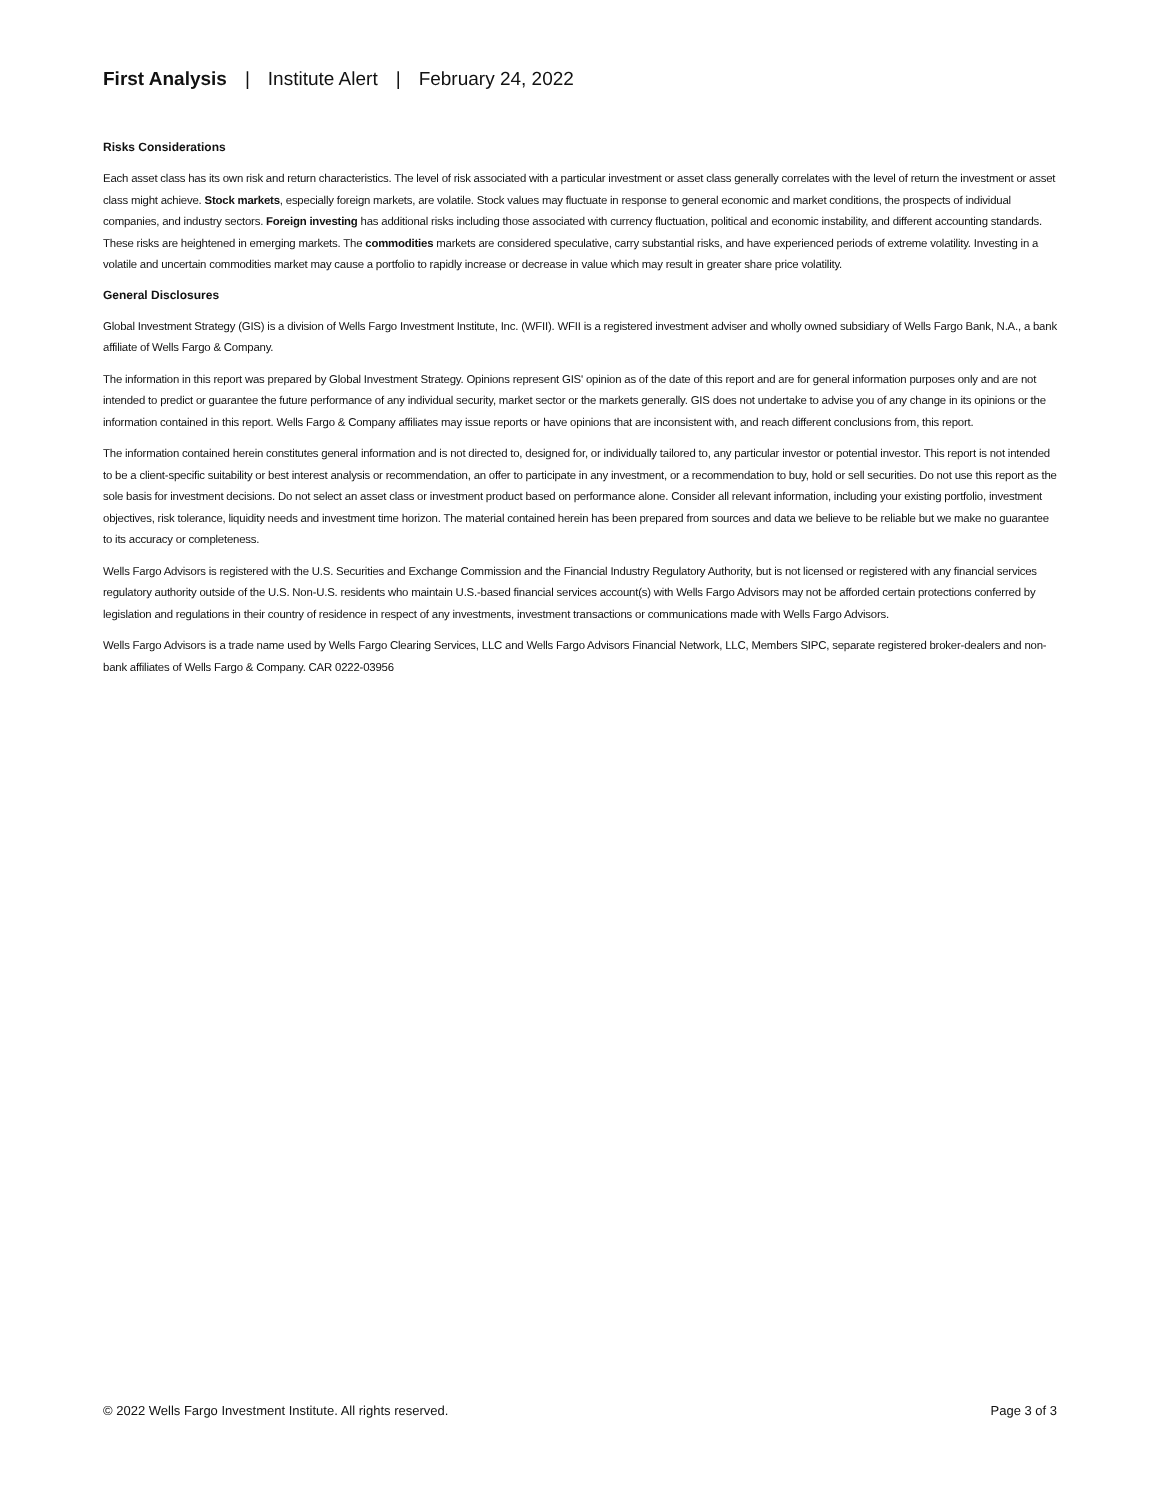First Analysis | Institute Alert | February 24, 2022
Risks Considerations
Each asset class has its own risk and return characteristics. The level of risk associated with a particular investment or asset class generally correlates with the level of return the investment or asset class might achieve. Stock markets, especially foreign markets, are volatile. Stock values may fluctuate in response to general economic and market conditions, the prospects of individual companies, and industry sectors. Foreign investing has additional risks including those associated with currency fluctuation, political and economic instability, and different accounting standards. These risks are heightened in emerging markets. The commodities markets are considered speculative, carry substantial risks, and have experienced periods of extreme volatility. Investing in a volatile and uncertain commodities market may cause a portfolio to rapidly increase or decrease in value which may result in greater share price volatility.
General Disclosures
Global Investment Strategy (GIS) is a division of Wells Fargo Investment Institute, Inc. (WFII). WFII is a registered investment adviser and wholly owned subsidiary of Wells Fargo Bank, N.A., a bank affiliate of Wells Fargo & Company.
The information in this report was prepared by Global Investment Strategy. Opinions represent GIS' opinion as of the date of this report and are for general information purposes only and are not intended to predict or guarantee the future performance of any individual security, market sector or the markets generally. GIS does not undertake to advise you of any change in its opinions or the information contained in this report. Wells Fargo & Company affiliates may issue reports or have opinions that are inconsistent with, and reach different conclusions from, this report.
The information contained herein constitutes general information and is not directed to, designed for, or individually tailored to, any particular investor or potential investor. This report is not intended to be a client-specific suitability or best interest analysis or recommendation, an offer to participate in any investment, or a recommendation to buy, hold or sell securities. Do not use this report as the sole basis for investment decisions. Do not select an asset class or investment product based on performance alone. Consider all relevant information, including your existing portfolio, investment objectives, risk tolerance, liquidity needs and investment time horizon. The material contained herein has been prepared from sources and data we believe to be reliable but we make no guarantee to its accuracy or completeness.
Wells Fargo Advisors is registered with the U.S. Securities and Exchange Commission and the Financial Industry Regulatory Authority, but is not licensed or registered with any financial services regulatory authority outside of the U.S. Non-U.S. residents who maintain U.S.-based financial services account(s) with Wells Fargo Advisors may not be afforded certain protections conferred by legislation and regulations in their country of residence in respect of any investments, investment transactions or communications made with Wells Fargo Advisors.
Wells Fargo Advisors is a trade name used by Wells Fargo Clearing Services, LLC and Wells Fargo Advisors Financial Network, LLC, Members SIPC, separate registered broker-dealers and non-bank affiliates of Wells Fargo & Company. CAR 0222-03956
© 2022 Wells Fargo Investment Institute. All rights reserved. Page 3 of 3